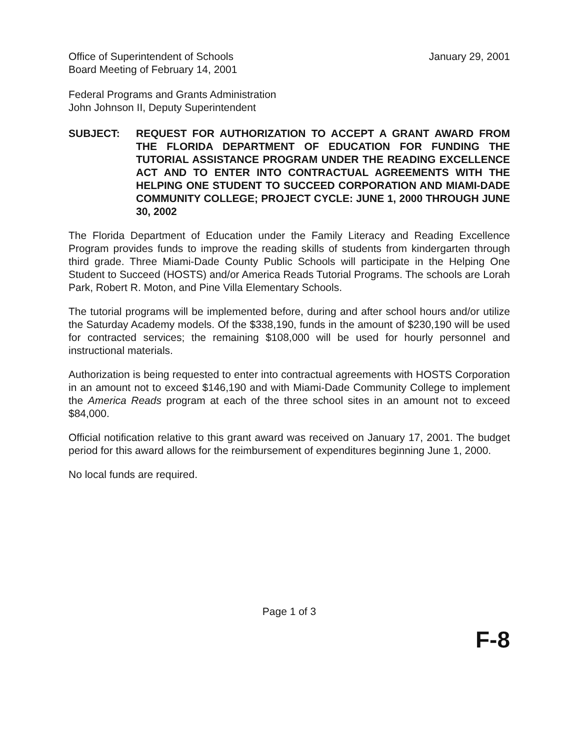Office of Superintendent of Schools
Board Meeting of February 14, 2001
January 29, 2001
Federal Programs and Grants Administration
John Johnson II, Deputy Superintendent
SUBJECT: REQUEST FOR AUTHORIZATION TO ACCEPT A GRANT AWARD FROM THE FLORIDA DEPARTMENT OF EDUCATION FOR FUNDING THE TUTORIAL ASSISTANCE PROGRAM UNDER THE READING EXCELLENCE ACT AND TO ENTER INTO CONTRACTUAL AGREEMENTS WITH THE HELPING ONE STUDENT TO SUCCEED CORPORATION AND MIAMI-DADE COMMUNITY COLLEGE; PROJECT CYCLE: JUNE 1, 2000 THROUGH JUNE 30, 2002
The Florida Department of Education under the Family Literacy and Reading Excellence Program provides funds to improve the reading skills of students from kindergarten through third grade. Three Miami-Dade County Public Schools will participate in the Helping One Student to Succeed (HOSTS) and/or America Reads Tutorial Programs. The schools are Lorah Park, Robert R. Moton, and Pine Villa Elementary Schools.
The tutorial programs will be implemented before, during and after school hours and/or utilize the Saturday Academy models. Of the $338,190, funds in the amount of $230,190 will be used for contracted services; the remaining $108,000 will be used for hourly personnel and instructional materials.
Authorization is being requested to enter into contractual agreements with HOSTS Corporation in an amount not to exceed $146,190 and with Miami-Dade Community College to implement the America Reads program at each of the three school sites in an amount not to exceed $84,000.
Official notification relative to this grant award was received on January 17, 2001. The budget period for this award allows for the reimbursement of expenditures beginning June 1, 2000.
No local funds are required.
Page 1 of 3
F-8